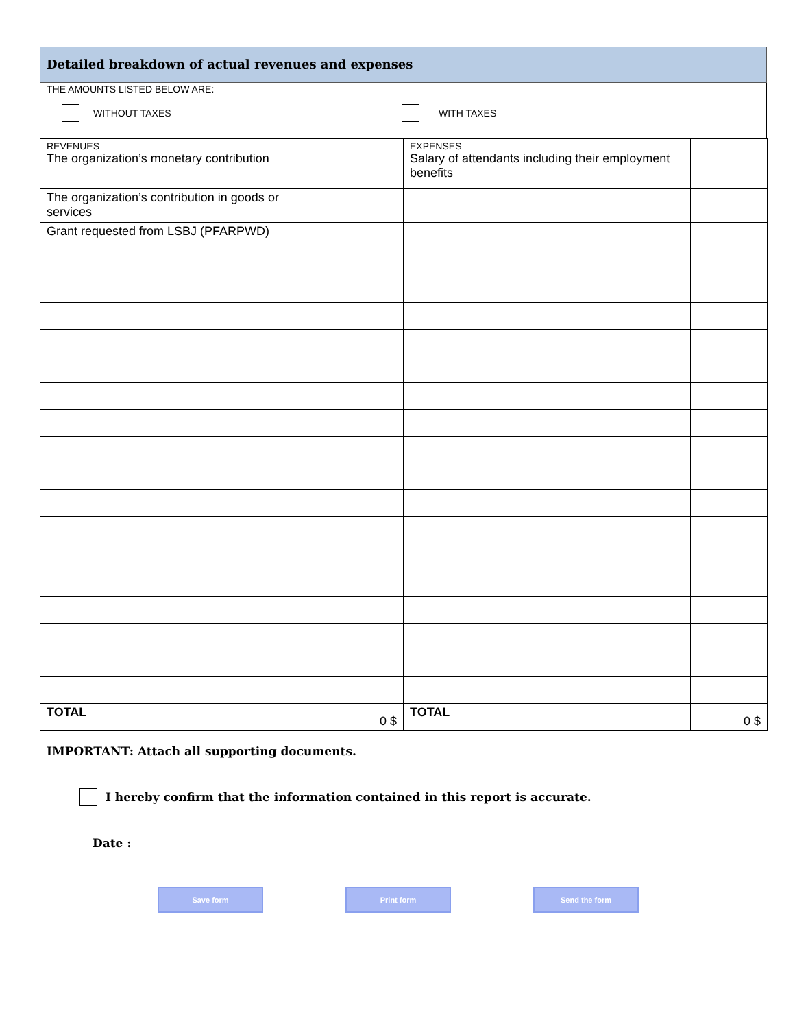Detailed breakdown of actual revenues and expenses
THE AMOUNTS LISTED BELOW ARE:
WITHOUT TAXES WITH TAXES
| REVENUES The organization’s monetary contribution | | EXPENSES Salary of attendants including their employment benefits | |
| The organization’s contribution in goods or services | | | |
| Grant requested from LSBJ (PFARPWD) | | | |
| TOTAL | 0 $ | TOTAL | 0 $ |
IMPORTANT: Attach all supporting documents.
I hereby confirm that the information contained in this report is accurate.
Date :
Save form Print form Send the form